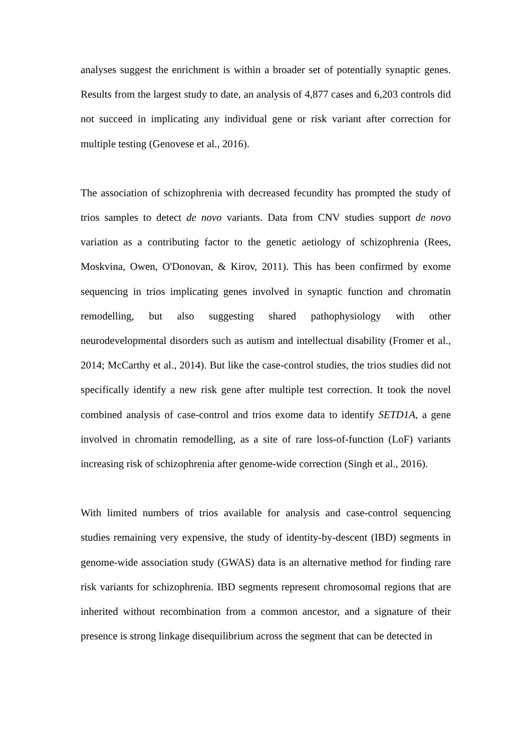analyses suggest the enrichment is within a broader set of potentially synaptic genes. Results from the largest study to date, an analysis of 4,877 cases and 6,203 controls did not succeed in implicating any individual gene or risk variant after correction for multiple testing (Genovese et al., 2016).
The association of schizophrenia with decreased fecundity has prompted the study of trios samples to detect de novo variants. Data from CNV studies support de novo variation as a contributing factor to the genetic aetiology of schizophrenia (Rees, Moskvina, Owen, O'Donovan, & Kirov, 2011). This has been confirmed by exome sequencing in trios implicating genes involved in synaptic function and chromatin remodelling, but also suggesting shared pathophysiology with other neurodevelopmental disorders such as autism and intellectual disability (Fromer et al., 2014; McCarthy et al., 2014). But like the case-control studies, the trios studies did not specifically identify a new risk gene after multiple test correction. It took the novel combined analysis of case-control and trios exome data to identify SETD1A, a gene involved in chromatin remodelling, as a site of rare loss-of-function (LoF) variants increasing risk of schizophrenia after genome-wide correction (Singh et al., 2016).
With limited numbers of trios available for analysis and case-control sequencing studies remaining very expensive, the study of identity-by-descent (IBD) segments in genome-wide association study (GWAS) data is an alternative method for finding rare risk variants for schizophrenia. IBD segments represent chromosomal regions that are inherited without recombination from a common ancestor, and a signature of their presence is strong linkage disequilibrium across the segment that can be detected in